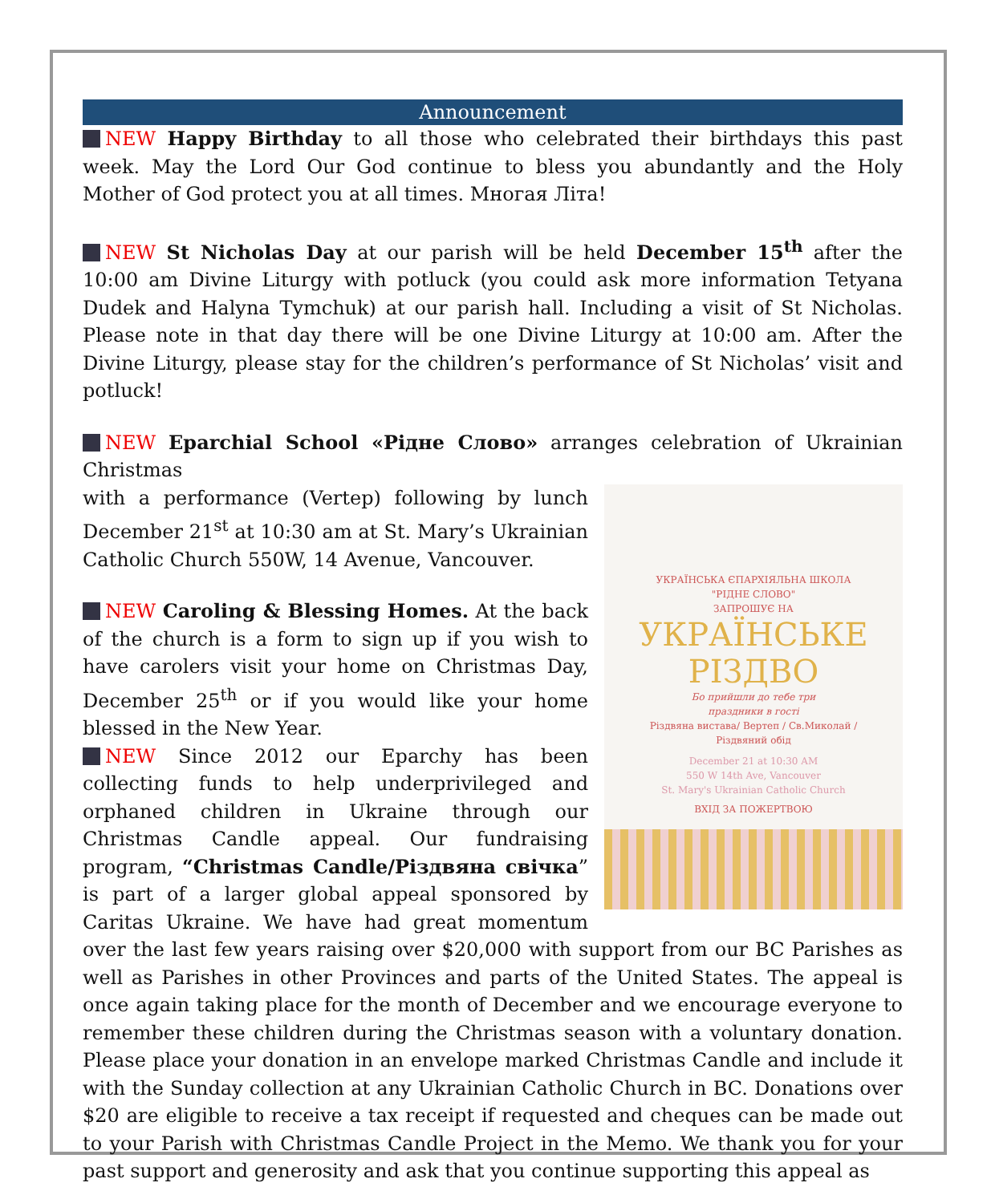Announcement
NEW Happy Birthday to all those who celebrated their birthdays this past week. May the Lord Our God continue to bless you abundantly and the Holy Mother of God protect you at all times. Многая Літа!
NEW St Nicholas Day at our parish will be held December 15<sup>th</sup> after the 10:00 am Divine Liturgy with potluck (you could ask more information Tetyana Dudek and Halyna Tymchuk) at our parish hall. Including a visit of St Nicholas. Please note in that day there will be one Divine Liturgy at 10:00 am. After the Divine Liturgy, please stay for the children’s performance of St Nicholas’ visit and potluck!
NEW Eparchial School «Рідне Слово» arranges celebration of Ukrainian Christmas
УКРАЇНСЬКА ЄПАРХІЯЛЬНА ШКОЛА
"РІДНЕ СЛОВО"
ЗАПРОШУЄ НА
УКРАЇНСЬКЕ
РІЗДВО
Бо прийшли до тебе три
праздники в гості
Різдвяна вистава/ Вертеп / Св.Миколай /
Різдвяний обід
December 21 at 10:30 AM
550 W 14th Ave, Vancouver
St. Mary's Ukrainian Catholic Church
ВХІД ЗА ПОЖЕРТВОЮ
with a performance (Vertep) following by lunch December 21<sup>st</sup> at 10:30 am at St. Mary’s Ukrainian Catholic Church 550W, 14 Avenue, Vancouver.
NEW Caroling & Blessing Homes. At the back of the church is a form to sign up if you wish to have carolers visit your home on Christmas Day, December 25<sup>th</sup> or if you would like your home blessed in the New Year.
NEW Since 2012 our Eparchy has been collecting funds to help underprivileged and orphaned children in Ukraine through our Christmas Candle appeal. Our fundraising program, “Christmas Candle/Різдвяна свічка” is part of a larger global appeal sponsored by Caritas Ukraine. We have had great momentum over the last few years raising over $20,000 with support from our BC Parishes as well as Parishes in other Provinces and parts of the United States. The appeal is once again taking place for the month of December and we encourage everyone to remember these children during the Christmas season with a voluntary donation. Please place your donation in an envelope marked Christmas Candle and include it with the Sunday collection at any Ukrainian Catholic Church in BC. Donations over $20 are eligible to receive a tax receipt if requested and cheques can be made out to your Parish with Christmas Candle Project in the Memo. We thank you for your past support and generosity and ask that you continue supporting this appeal as